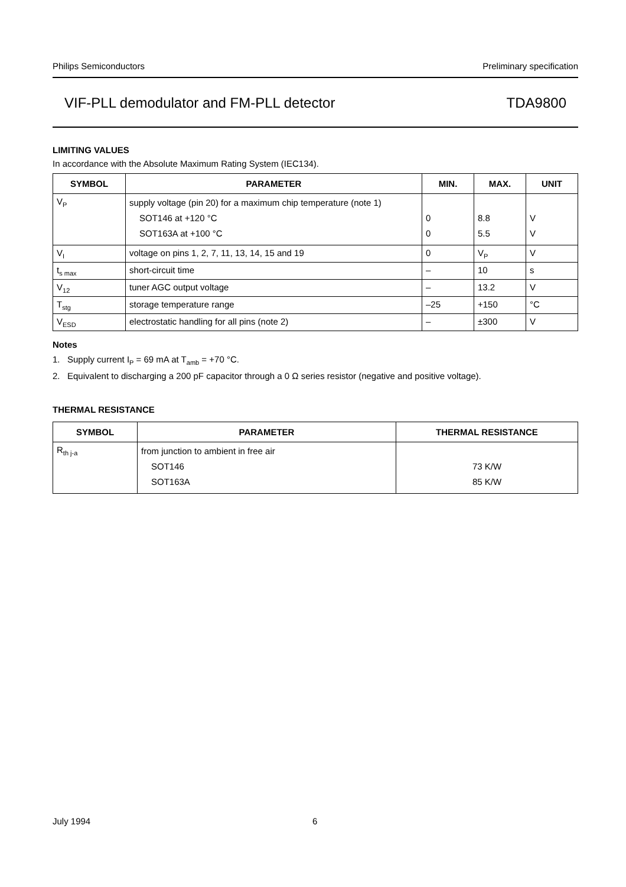Philips Semiconductors Preliminary specification
VIF-PLL demodulator and FM-PLL detector TDA9800
LIMITING VALUES
In accordance with the Absolute Maximum Rating System (IEC134).
| SYMBOL | PARAMETER | MIN. | MAX. | UNIT |
| --- | --- | --- | --- | --- |
| V<sub>P</sub> | supply voltage (pin 20) for a maximum chip temperature (note 1) SOT146 at +120 °C SOT163A at +100 °C | 0 0 | 8.8 5.5 | V V |
| V<sub>I</sub> | voltage on pins 1, 2, 7, 11, 13, 14, 15 and 19 | 0 | V<sub>P</sub> | V |
| t<sub>s max</sub> | short-circuit time | – | 10 | s |
| V<sub>12</sub> | tuner AGC output voltage | – | 13.2 | V |
| T<sub>stg</sub> | storage temperature range | –25 | +150 | °C |
| V<sub>ESD</sub> | electrostatic handling for all pins (note 2) | – | ±300 | V |
Notes
1. Supply current I<sub>P</sub> = 69 mA at T<sub>amb</sub> = +70 °C.
2. Equivalent to discharging a 200 pF capacitor through a 0 Ω series resistor (negative and positive voltage).
THERMAL RESISTANCE
| SYMBOL | PARAMETER | THERMAL RESISTANCE |
| --- | --- | --- |
| R<sub>th j-a</sub> | from junction to ambient in free air SOT146 SOT163A | 73 K/W 85 K/W |
July 1994 6